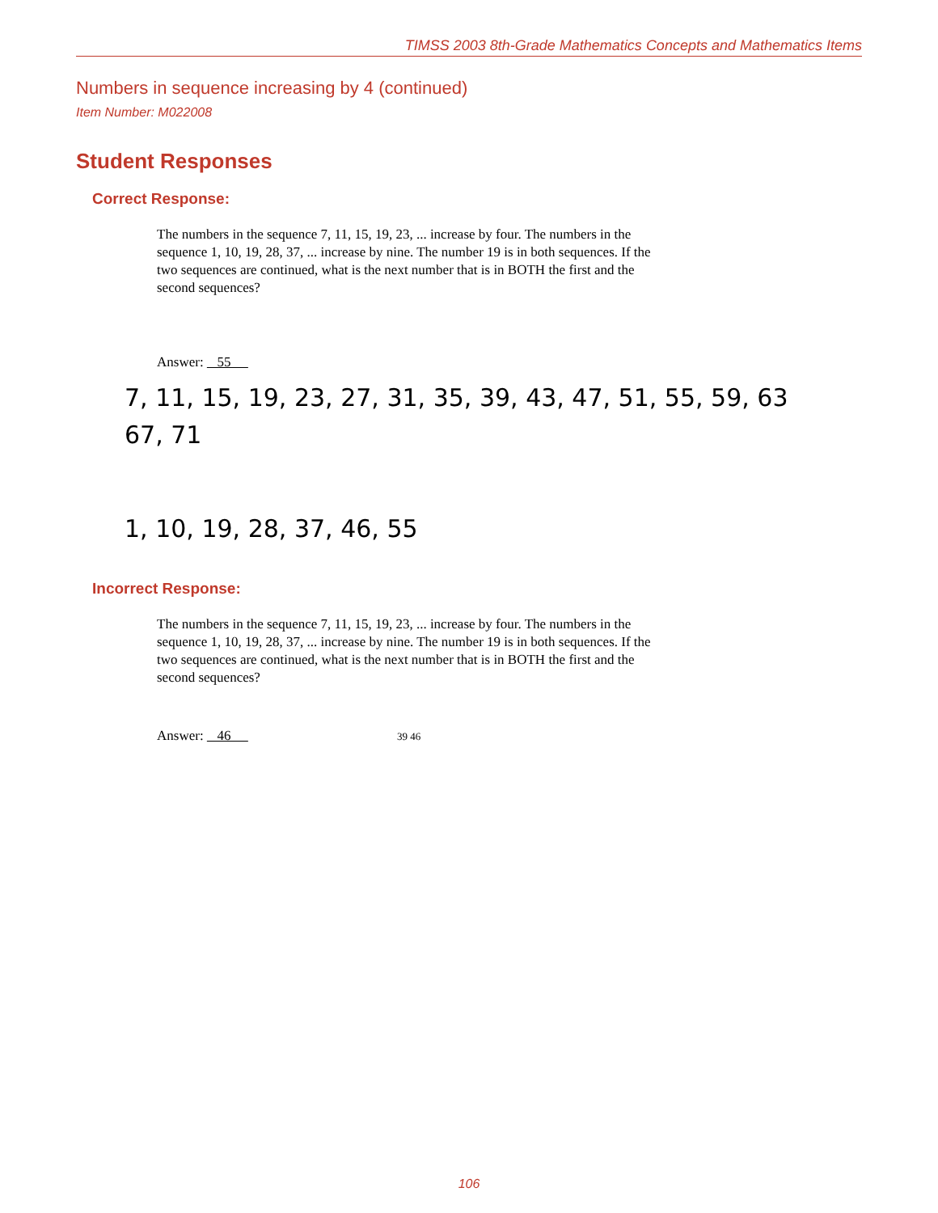TIMSS 2003 8th-Grade Mathematics Concepts and Mathematics Items
Numbers in sequence increasing by 4 (continued)
Item Number: M022008
Student Responses
Correct Response:
The numbers in the sequence 7, 11, 15, 19, 23, ... increase by four. The numbers in the sequence 1, 10, 19, 28, 37, ... increase by nine. The number 19 is in both sequences. If the two sequences are continued, what is the next number that is in BOTH the first and the second sequences?
Answer: 55
7, 11, 15, 19, 23, 27, 31, 35, 39, 43, 47, 51, 55, 59, 63
67, 71
1, 10, 19, 28, 37, 46, 55
Incorrect Response:
The numbers in the sequence 7, 11, 15, 19, 23, ... increase by four. The numbers in the sequence 1, 10, 19, 28, 37, ... increase by nine. The number 19 is in both sequences. If the two sequences are continued, what is the next number that is in BOTH the first and the second sequences?
Answer: 46 39 46
106